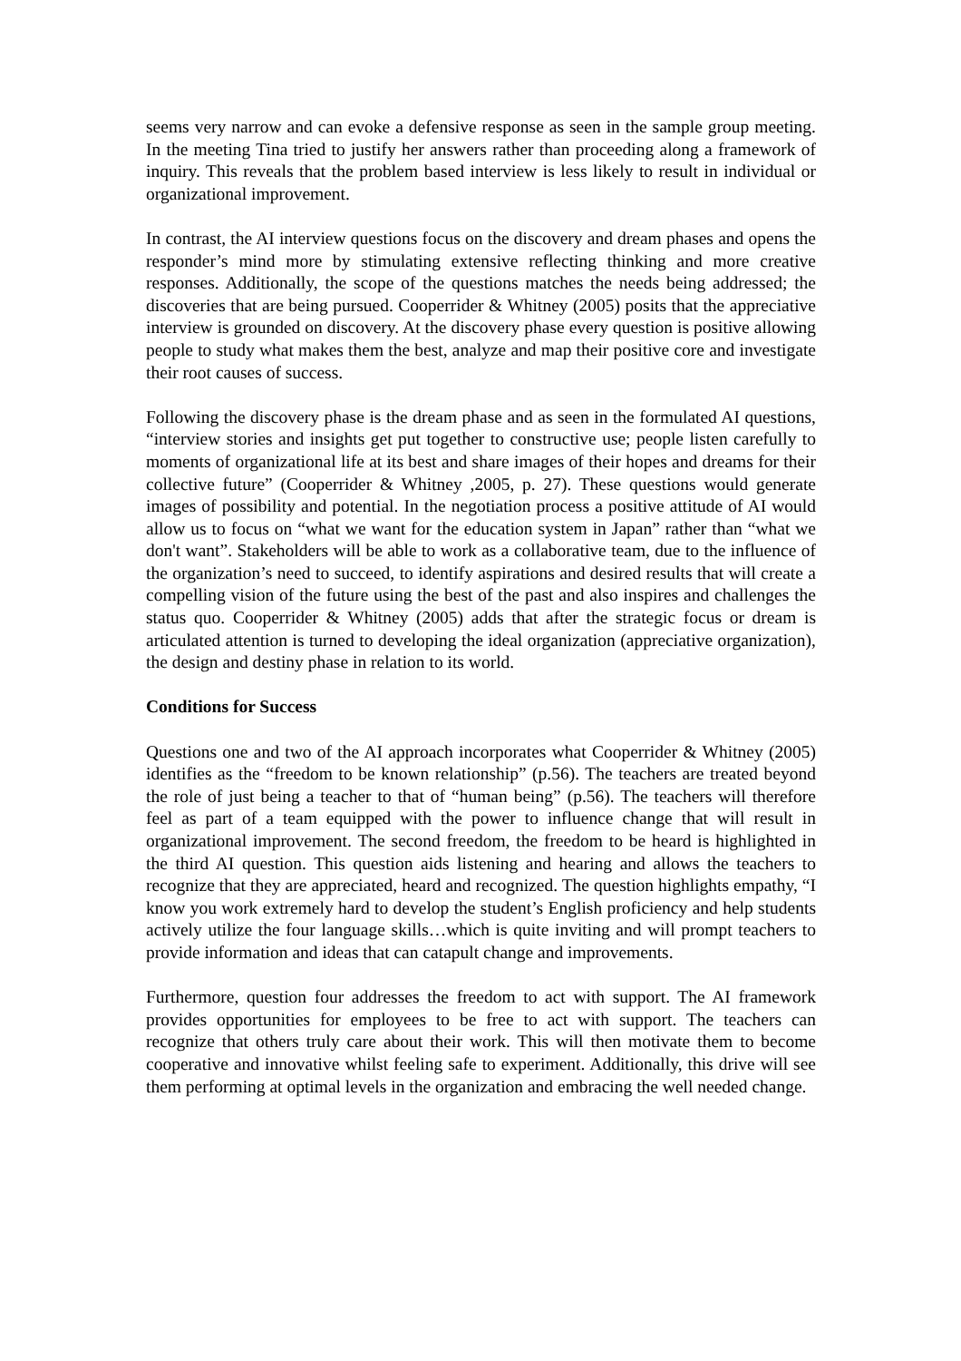seems very narrow and can evoke a defensive response as seen in the sample group meeting. In the meeting Tina tried to justify her answers rather than proceeding along a framework of inquiry. This reveals that the problem based interview is less likely to result in individual or organizational improvement.
In contrast, the AI interview questions focus on the discovery and dream phases and opens the responder’s mind more by stimulating extensive reflecting thinking and more creative responses. Additionally, the scope of the questions matches the needs being addressed; the discoveries that are being pursued. Cooperrider & Whitney (2005) posits that the appreciative interview is grounded on discovery. At the discovery phase every question is positive allowing people to study what makes them the best, analyze and map their positive core and investigate their root causes of success.
Following the discovery phase is the dream phase and as seen in the formulated AI questions, “interview stories and insights get put together to constructive use; people listen carefully to moments of organizational life at its best and share images of their hopes and dreams for their collective future” (Cooperrider & Whitney ,2005, p. 27). These questions would generate images of possibility and potential. In the negotiation process a positive attitude of AI would allow us to focus on “what we want for the education system in Japan” rather than “what we don't want”. Stakeholders will be able to work as a collaborative team, due to the influence of the organization’s need to succeed, to identify aspirations and desired results that will create a compelling vision of the future using the best of the past and also inspires and challenges the status quo. Cooperrider & Whitney (2005) adds that after the strategic focus or dream is articulated attention is turned to developing the ideal organization (appreciative organization), the design and destiny phase in relation to its world.
Conditions for Success
Questions one and two of the AI approach incorporates what Cooperrider & Whitney (2005) identifies as the “freedom to be known relationship” (p.56). The teachers are treated beyond the role of just being a teacher to that of “human being” (p.56). The teachers will therefore feel as part of a team equipped with the power to influence change that will result in organizational improvement. The second freedom, the freedom to be heard is highlighted in the third AI question. This question aids listening and hearing and allows the teachers to recognize that they are appreciated, heard and recognized. The question highlights empathy, “I know you work extremely hard to develop the student’s English proficiency and help students actively utilize the four language skills…which is quite inviting and will prompt teachers to provide information and ideas that can catapult change and improvements.
Furthermore, question four addresses the freedom to act with support. The AI framework provides opportunities for employees to be free to act with support. The teachers can recognize that others truly care about their work. This will then motivate them to become cooperative and innovative whilst feeling safe to experiment. Additionally, this drive will see them performing at optimal levels in the organization and embracing the well needed change.